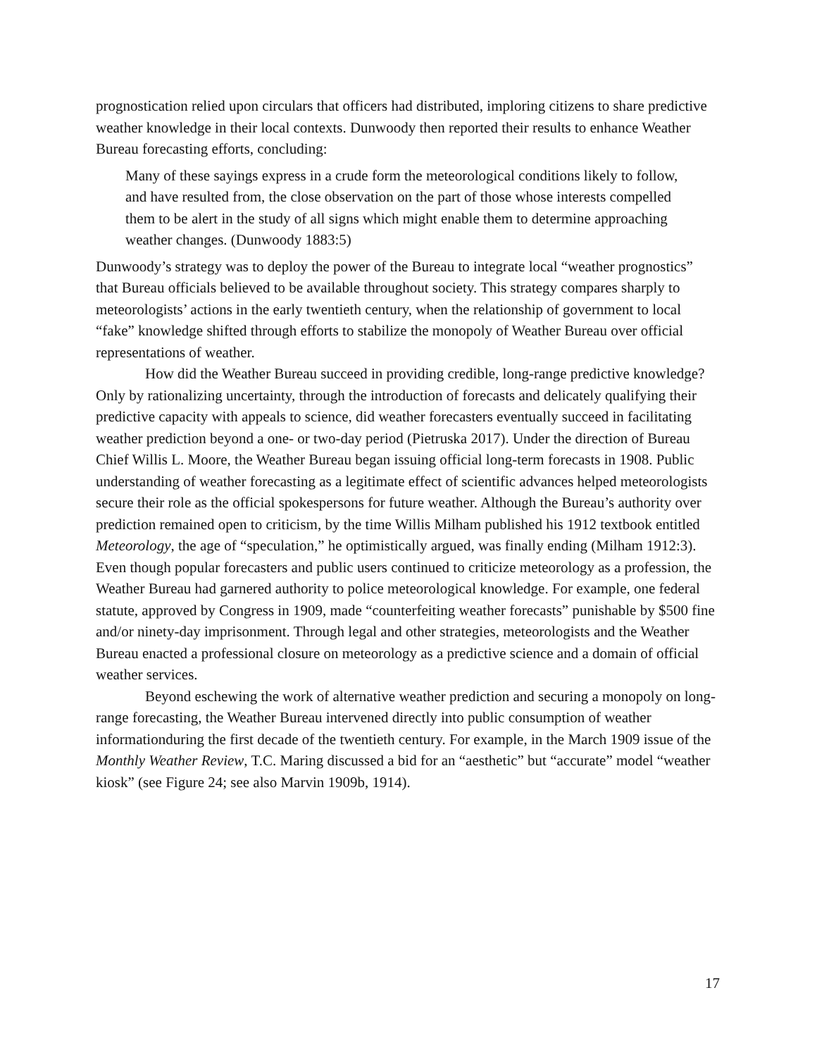prognostication relied upon circulars that officers had distributed, imploring citizens to share predictive weather knowledge in their local contexts. Dunwoody then reported their results to enhance Weather Bureau forecasting efforts, concluding:
Many of these sayings express in a crude form the meteorological conditions likely to follow, and have resulted from, the close observation on the part of those whose interests compelled them to be alert in the study of all signs which might enable them to determine approaching weather changes. (Dunwoody 1883:5)
Dunwoody’s strategy was to deploy the power of the Bureau to integrate local “weather prognostics” that Bureau officials believed to be available throughout society. This strategy compares sharply to meteorologists’ actions in the early twentieth century, when the relationship of government to local “fake” knowledge shifted through efforts to stabilize the monopoly of Weather Bureau over official representations of weather.
How did the Weather Bureau succeed in providing credible, long-range predictive knowledge? Only by rationalizing uncertainty, through the introduction of forecasts and delicately qualifying their predictive capacity with appeals to science, did weather forecasters eventually succeed in facilitating weather prediction beyond a one- or two-day period (Pietruska 2017). Under the direction of Bureau Chief Willis L. Moore, the Weather Bureau began issuing official long-term forecasts in 1908. Public understanding of weather forecasting as a legitimate effect of scientific advances helped meteorologists secure their role as the official spokespersons for future weather. Although the Bureau’s authority over prediction remained open to criticism, by the time Willis Milham published his 1912 textbook entitled Meteorology, the age of “speculation,” he optimistically argued, was finally ending (Milham 1912:3). Even though popular forecasters and public users continued to criticize meteorology as a profession, the Weather Bureau had garnered authority to police meteorological knowledge. For example, one federal statute, approved by Congress in 1909, made “counterfeiting weather forecasts” punishable by $500 fine and/or ninety-day imprisonment. Through legal and other strategies, meteorologists and the Weather Bureau enacted a professional closure on meteorology as a predictive science and a domain of official weather services.
Beyond eschewing the work of alternative weather prediction and securing a monopoly on long-range forecasting, the Weather Bureau intervened directly into public consumption of weather informationduring the first decade of the twentieth century. For example, in the March 1909 issue of the Monthly Weather Review, T.C. Maring discussed a bid for an “aesthetic” but “accurate” model “weather kiosk” (see Figure 24; see also Marvin 1909b, 1914).
17